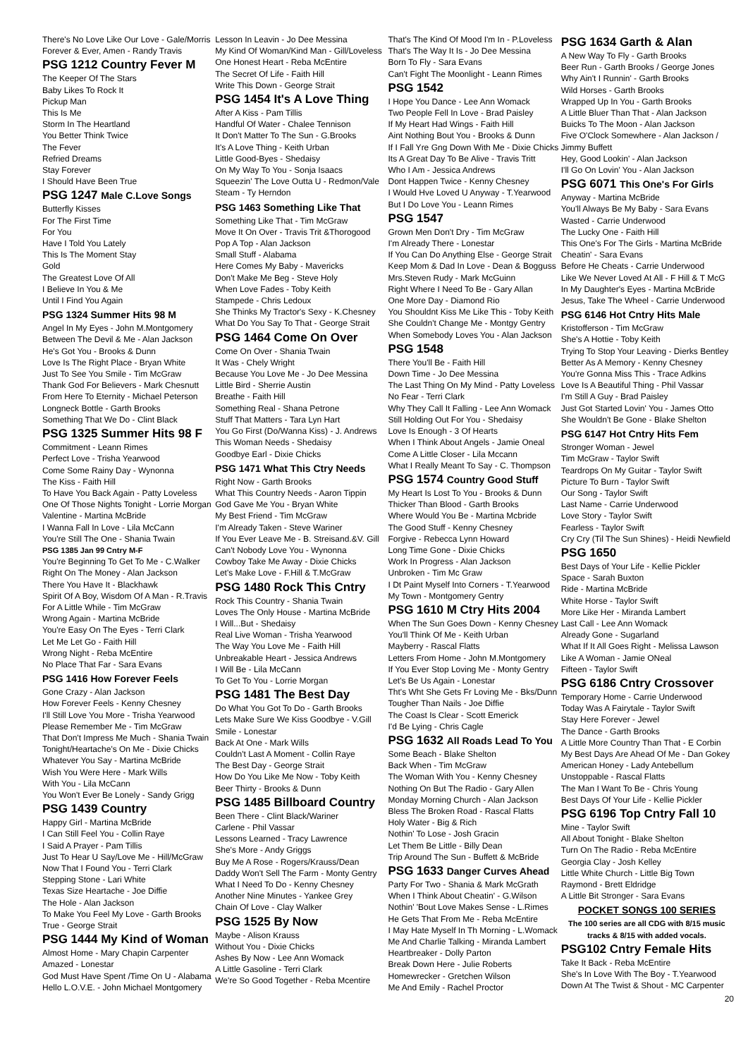There's No Love Like Our Love - Gale/Morris
Forever & Ever, Amen - Randy Travis
PSG 1212 Country Fever M
The Keeper Of The Stars
Baby Likes To Rock It
Pickup Man
This Is Me
Storm In The Heartland
You Better Think Twice
The Fever
Refried Dreams
Stay Forever
I Should Have Been True
PSG 1247 Male C.Love Songs
Butterfly Kisses
For The First Time
For You
Have I Told You Lately
This Is The Moment Stay
Gold
The Greatest Love Of All
I Believe In You & Me
Until I Find You Again
PSG 1324 Summer Hits 98 M
Angel In My Eyes - John M.Montgomery
Between The Devil & Me - Alan Jackson
He's Got You - Brooks & Dunn
Love Is The Right Place - Bryan White
Just To See You Smile - Tim McGraw
Thank God For Believers - Mark Chesnutt
From Here To Eternity - Michael Peterson
Longneck Bottle - Garth Brooks
Something That We Do - Clint Black
PSG 1325 Summer Hits 98 F
Commitment - Leann Rimes
Perfect Love - Trisha Yearwood
Come Some Rainy Day - Wynonna
The Kiss - Faith Hill
To Have You Back Again - Patty Loveless
One Of Those Nights Tonight - Lorrie Morgan
Valentine - Martina McBride
I Wanna Fall In Love - Lila McCann
You're Still The One - Shania Twain
PSG 1385 Jan 99 Cntry M-F
You're Beginning To Get To Me - C.Walker
Right On The Money - Alan Jackson
There You Have It - Blackhawk
Spirit Of A Boy, Wisdom Of A Man - R.Travis
For A Little While - Tim McGraw
Wrong Again - Martina McBride
You're Easy On The Eyes - Terri Clark
Let Me Let Go - Faith Hill
Wrong Night - Reba McEntire
No Place That Far - Sara Evans
PSG 1416 How Forever Feels
Gone Crazy - Alan Jackson
How Forever Feels - Kenny Chesney
I'll Still Love You More - Trisha Yearwood
Please Remember Me - Tim McGraw
That Don't Impress Me Much - Shania Twain
Tonight/Heartache's On Me - Dixie Chicks
Whatever You Say - Martina McBride
Wish You Were Here - Mark Wills
With You - Lila McCann
You Won't Ever Be Lonely - Sandy Grigg
PSG 1439 Country
Happy Girl - Martina McBride
I Can Still Feel You - Collin Raye
I Said A Prayer - Pam Tillis
Just To Hear U Say/Love Me - Hill/McGraw
Now That I Found You - Terri Clark
Stepping Stone - Lari White
Texas Size Heartache - Joe Diffie
The Hole - Alan Jackson
To Make You Feel My Love - Garth Brooks
True - George Strait
PSG 1444 My Kind of Woman
Almost Home - Mary Chapin Carpenter
Amazed - Lonestar
God Must Have Spent /Time On U - Alabama
Hello L.O.V.E. - John Michael Montgomery
Lesson In Leavin - Jo Dee Messina
My Kind Of Woman/Kind Man - Gill/Loveless
One Honest Heart - Reba McEntire
The Secret Of Life - Faith Hill
Write This Down - George Strait
PSG 1454 It's A Love Thing
After A Kiss - Pam Tillis
Handful Of Water - Chalee Tennison
It Don't Matter To The Sun - G.Brooks
It's A Love Thing - Keith Urban
Little Good-Byes - Shedaisy
On My Way To You - Sonja Isaacs
Squeezin' The Love Outta U - Redmon/Vale
Steam - Ty Herndon
PSG 1463 Something Like That
Something Like That - Tim McGraw
Move It On Over - Travis Trit &Thorogood
Pop A Top - Alan Jackson
Small Stuff - Alabama
Here Comes My Baby - Mavericks
Don't Make Me Beg - Steve Holy
When Love Fades - Toby Keith
Stampede - Chris Ledoux
She Thinks My Tractor's Sexy - K.Chesney
What Do You Say To That - George Strait
PSG 1464 Come On Over
Come On Over - Shania Twain
It Was - Chely Wright
Because You Love Me - Jo Dee Messina
Little Bird - Sherrie Austin
Breathe - Faith Hill
Something Real - Shana Petrone
Stuff That Matters - Tara Lyn Hart
You Go First (Do/Wanna Kiss) - J. Andrews
This Woman Needs - Shedaisy
Goodbye Earl - Dixie Chicks
PSG 1471 What This Ctry Needs
Right Now - Garth Brooks
What This Country Needs - Aaron Tippin
God Gave Me You - Bryan White
My Best Friend - Tim McGraw
I'm Already Taken - Steve Wariner
If You Ever Leave Me - B. Streisand.&V. Gill
Can't Nobody Love You - Wynonna
Cowboy Take Me Away - Dixie Chicks
Let's Make Love - F.Hill & T.McGraw
PSG 1480 Rock This Cntry
Rock This Country - Shania Twain
Loves The Only House - Martina McBride
I Will...But - Shedaisy
Real Live Woman - Trisha Yearwood
The Way You Love Me - Faith Hill
Unbreakable Heart - Jessica Andrews
I Will Be - Lila McCann
To Get To You - Lorrie Morgan
PSG 1481 The Best Day
Do What You Got To Do - Garth Brooks
Lets Make Sure We Kiss Goodbye - V.Gill
Smile - Lonestar
Back At One - Mark Wills
Couldn't Last A Moment - Collin Raye
The Best Day - George Strait
How Do You Like Me Now - Toby Keith
Beer Thirty - Brooks & Dunn
PSG 1485 Billboard Country
Been There - Clint Black/Wariner
Carlene - Phil Vassar
Lessons Learned - Tracy Lawrence
She's More - Andy Griggs
Buy Me A Rose - Rogers/Krauss/Dean
Daddy Won't Sell The Farm - Monty Gentry
What I Need To Do - Kenny Chesney
Another Nine Minutes - Yankee Grey
Chain Of Love - Clay Walker
PSG 1525 By Now
Maybe - Alison Krauss
Without You - Dixie Chicks
Ashes By Now - Lee Ann Womack
A Little Gasoline - Terri Clark
We're So Good Together - Reba Mcentire
That's The Kind Of Mood I'm In - P.Loveless
That's The Way It Is - Jo Dee Messina
Born To Fly - Sara Evans
Can't Fight The Moonlight - Leann Rimes
PSG 1542
I Hope You Dance - Lee Ann Womack
Two People Fell In Love - Brad Paisley
If My Heart Had Wings - Faith Hill
Aint Nothing Bout You - Brooks & Dunn
If I Fall Yre Gng Down With Me - Dixie Chicks
Its A Great Day To Be Alive - Travis Tritt
Who I Am - Jessica Andrews
Dont Happen Twice - Kenny Chesney
I Would Hve Loved U Anyway - T.Yearwood
But I Do Love You - Leann Rimes
PSG 1547
Grown Men Don't Dry - Tim McGraw
I'm Already There - Lonestar
If You Can Do Anything Else - George Strait
Keep Mom & Dad In Love - Dean & Bogguss
Mrs.Steven Rudy - Mark McGuinn
Right Where I Need To Be - Gary Allan
One More Day - Diamond Rio
You Shouldnt Kiss Me Like This - Toby Keith
She Couldn't Change Me - Montgy Gentry
When Somebody Loves You - Alan Jackson
PSG 1548
There You'll Be - Faith Hill
Down Time - Jo Dee Messina
The Last Thing On My Mind - Patty Loveless
No Fear - Terri Clark
Why They Call It Falling - Lee Ann Womack
Still Holding Out For You - Shedaisy
Love Is Enough - 3 Of Hearts
When I Think About Angels - Jamie Oneal
Come A Little Closer - Lila Mccann
What I Really Meant To Say - C. Thompson
PSG 1574 Country Good Stuff
My Heart Is Lost To You - Brooks & Dunn
Thicker Than Blood - Garth Brooks
Where Would You Be - Martina Mcbride
The Good Stuff - Kenny Chesney
Forgive - Rebecca Lynn Howard
Long Time Gone - Dixie Chicks
Work In Progress - Alan Jackson
Unbroken - Tim Mc Graw
I Dt Paint Myself Into Corners - T.Yearwood
My Town - Montgomery Gentry
PSG 1610 M Ctry Hits 2004
When The Sun Goes Down - Kenny Chesney
You'll Think Of Me - Keith Urban
Mayberry - Rascal Flatts
Letters From Home - John M.Montgomery
If You Ever Stop Loving Me - Monty Gentry
Let's Be Us Again - Lonestar
Tht's Wht She Gets Fr Loving Me - Bks/Dunn
Tougher Than Nails - Joe Diffie
The Coast Is Clear - Scott Emerick
I'd Be Lying - Chris Cagle
PSG 1632 All Roads Lead To You
Some Beach - Blake Shelton
Back When - Tim McGraw
The Woman With You - Kenny Chesney
Nothing On But The Radio - Gary Allen
Monday Morning Church - Alan Jackson
Bless The Broken Road - Rascal Flatts
Holy Water - Big & Rich
Nothin' To Lose - Josh Gracin
Let Them Be Little - Billy Dean
Trip Around The Sun - Buffett & McBride
PSG 1633 Danger Curves Ahead
Party For Two - Shania & Mark McGrath
When I Think About Cheatin' - G.Wilson
Nothin' 'Bout Love Makes Sense - L.Rimes
He Gets That From Me - Reba McEntire
I May Hate Myself In Th Morning - L.Womack
Me And Charlie Talking - Miranda Lambert
Heartbreaker - Dolly Parton
Break Down Here - Julie Roberts
Homewrecker - Gretchen Wilson
Me And Emily - Rachel Proctor
PSG 1634 Garth & Alan
A New Way To Fly - Garth Brooks
Beer Run - Garth Brooks / George Jones
Why Ain't I Runnin' - Garth Brooks
Wild Horses - Garth Brooks
Wrapped Up In You - Garth Brooks
A Little Bluer Than That - Alan Jackson
Buicks To The Moon - Alan Jackson
Five O'Clock Somewhere - Alan Jackson / Jimmy Buffett
Hey, Good Lookin' - Alan Jackson
I'll Go On Lovin' You - Alan Jackson
PSG 6071 This One's For Girls
Anyway - Martina McBride
You'll Always Be My Baby - Sara Evans
Wasted - Carrie Underwood
The Lucky One - Faith Hill
This One's For The Girls - Martina McBride
Cheatin' - Sara Evans
Before He Cheats - Carrie Underwood
Like We Never Loved At All - F Hill & T McG
In My Daughter's Eyes - Martina McBride
Jesus, Take The Wheel - Carrie Underwood
PSG 6146 Hot Cntry Hits Male
Kristofferson - Tim McGraw
She's A Hottie - Toby Keith
Trying To Stop Your Leaving - Dierks Bentley
Better As A Memory - Kenny Chesney
You're Gonna Miss This - Trace Adkins
Love Is A Beautiful Thing - Phil Vassar
I'm Still A Guy - Brad Paisley
Just Got Started Lovin' You - James Otto
She Wouldn't Be Gone - Blake Shelton
PSG 6147 Hot Cntry Hits Fem
Stronger Woman - Jewel
Tim McGraw - Taylor Swift
Teardrops On My Guitar - Taylor Swift
Picture To Burn - Taylor Swift
Our Song - Taylor Swift
Last Name - Carrie Underwood
Love Story - Taylor Swift
Fearless - Taylor Swift
Cry Cry (Til The Sun Shines) - Heidi Newfield
PSG 1650
Best Days of Your Life - Kellie Pickler
Space - Sarah Buxton
Ride - Martina McBride
White Horse - Taylor Swift
More Like Her - Miranda Lambert
Last Call - Lee Ann Womack
Already Gone - Sugarland
What If It All Goes Right - Melissa Lawson
Like A Woman - Jamie ONeal
Fifteen - Taylor Swift
PSG 6186 Cntry Crossover
Temporary Home - Carrie Underwood
Today Was A Fairytale - Taylor Swift
Stay Here Forever - Jewel
The Dance - Garth Brooks
A Little More Country Than That - E Corbin
My Best Days Are Ahead Of Me - Dan Gokey
American Honey - Lady Antebellum
Unstoppable - Rascal Flatts
The Man I Want To Be - Chris Young
Best Days Of Your Life - Kellie Pickler
PSG 6196 Top Cntry Fall 10
Mine - Taylor Swift
All About Tonight - Blake Shelton
Turn On The Radio - Reba McEntire
Georgia Clay - Josh Kelley
Little White Church - Little Big Town
Raymond - Brett Eldridge
A Little Bit Stronger - Sara Evans
POCKET SONGS 100 SERIES
The 100 series are all CDG with 8/15 music tracks & 8/15 with added vocals.
PSG102 Cntry Female Hits
Take It Back - Reba McEntire
She's In Love With The Boy - T.Yearwood
Down At The Twist & Shout - MC Carpenter
20